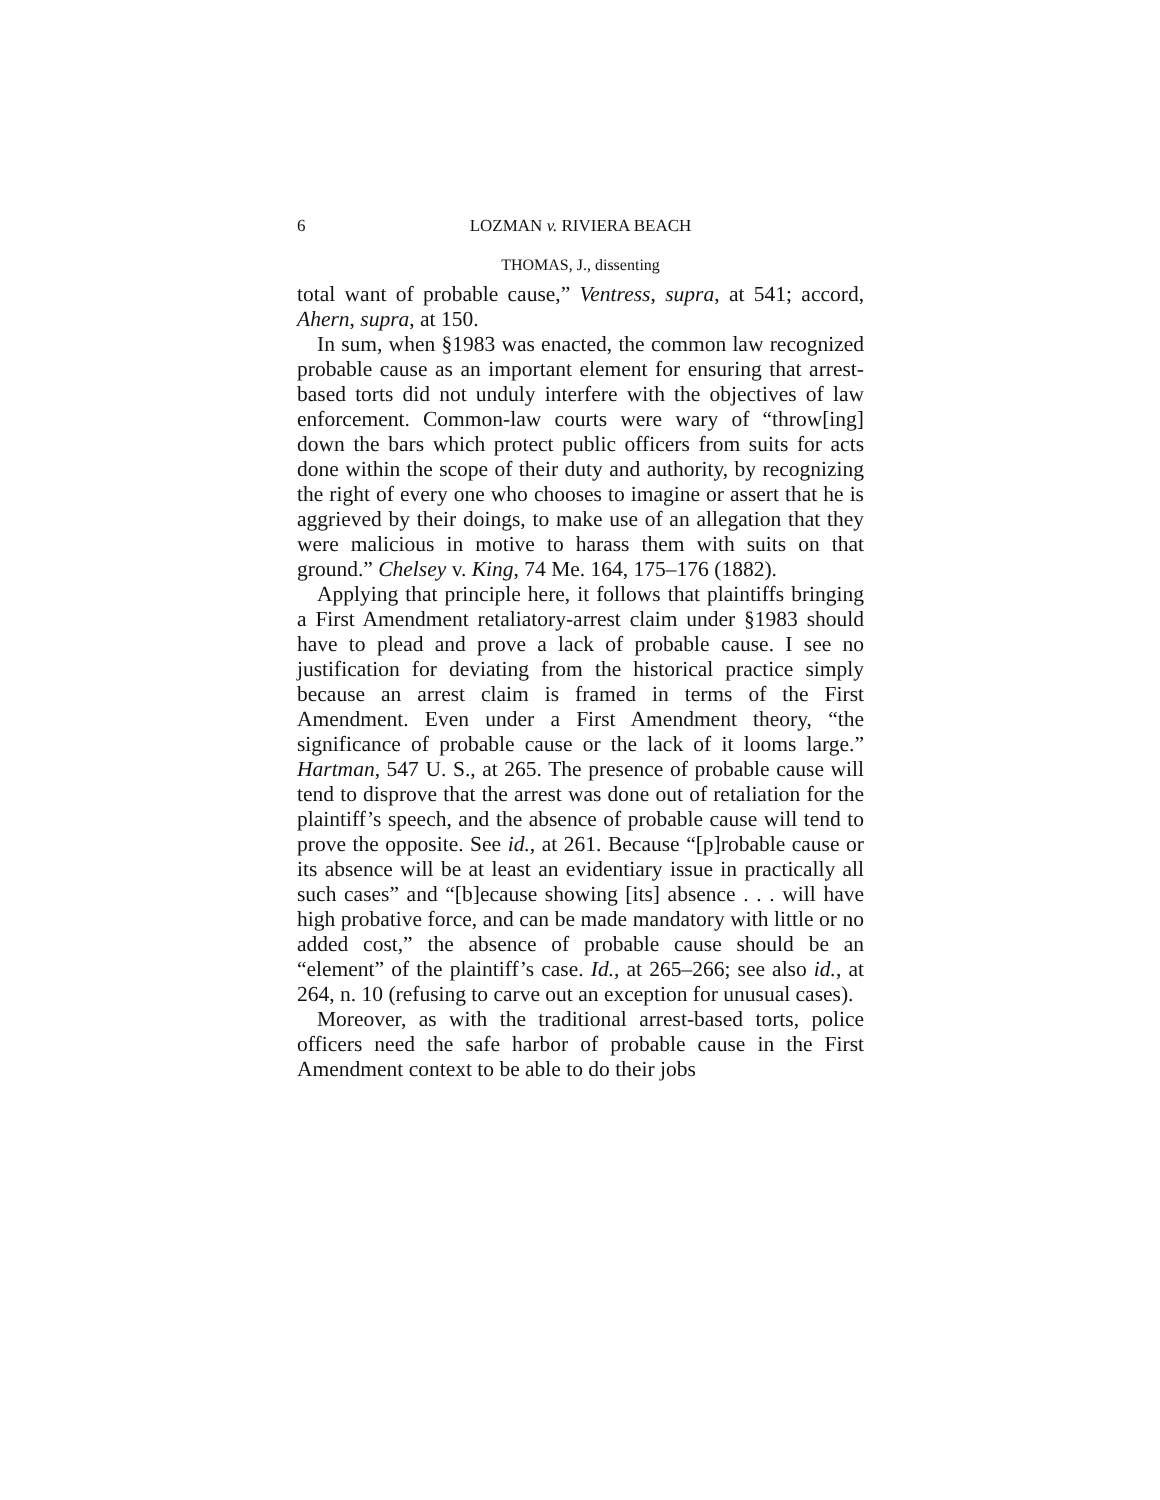6 LOZMAN v. RIVIERA BEACH
THOMAS, J., dissenting
total want of probable cause,” Ventress, supra, at 541; accord, Ahern, supra, at 150.
In sum, when §1983 was enacted, the common law recognized probable cause as an important element for ensuring that arrest-based torts did not unduly interfere with the objectives of law enforcement. Common-law courts were wary of “throw[ing] down the bars which protect public officers from suits for acts done within the scope of their duty and authority, by recognizing the right of every one who chooses to imagine or assert that he is aggrieved by their doings, to make use of an allegation that they were malicious in motive to harass them with suits on that ground.” Chelsey v. King, 74 Me. 164, 175–176 (1882).
Applying that principle here, it follows that plaintiffs bringing a First Amendment retaliatory-arrest claim under §1983 should have to plead and prove a lack of probable cause. I see no justification for deviating from the historical practice simply because an arrest claim is framed in terms of the First Amendment. Even under a First Amendment theory, “the significance of probable cause or the lack of it looms large.” Hartman, 547 U. S., at 265. The presence of probable cause will tend to disprove that the arrest was done out of retaliation for the plaintiff’s speech, and the absence of probable cause will tend to prove the opposite. See id., at 261. Because “[p]robable cause or its absence will be at least an evidentiary issue in practically all such cases” and “[b]ecause showing [its] absence . . . will have high probative force, and can be made mandatory with little or no added cost,” the absence of probable cause should be an “element” of the plaintiff’s case. Id., at 265–266; see also id., at 264, n. 10 (refusing to carve out an exception for unusual cases).
Moreover, as with the traditional arrest-based torts, police officers need the safe harbor of probable cause in the First Amendment context to be able to do their jobs